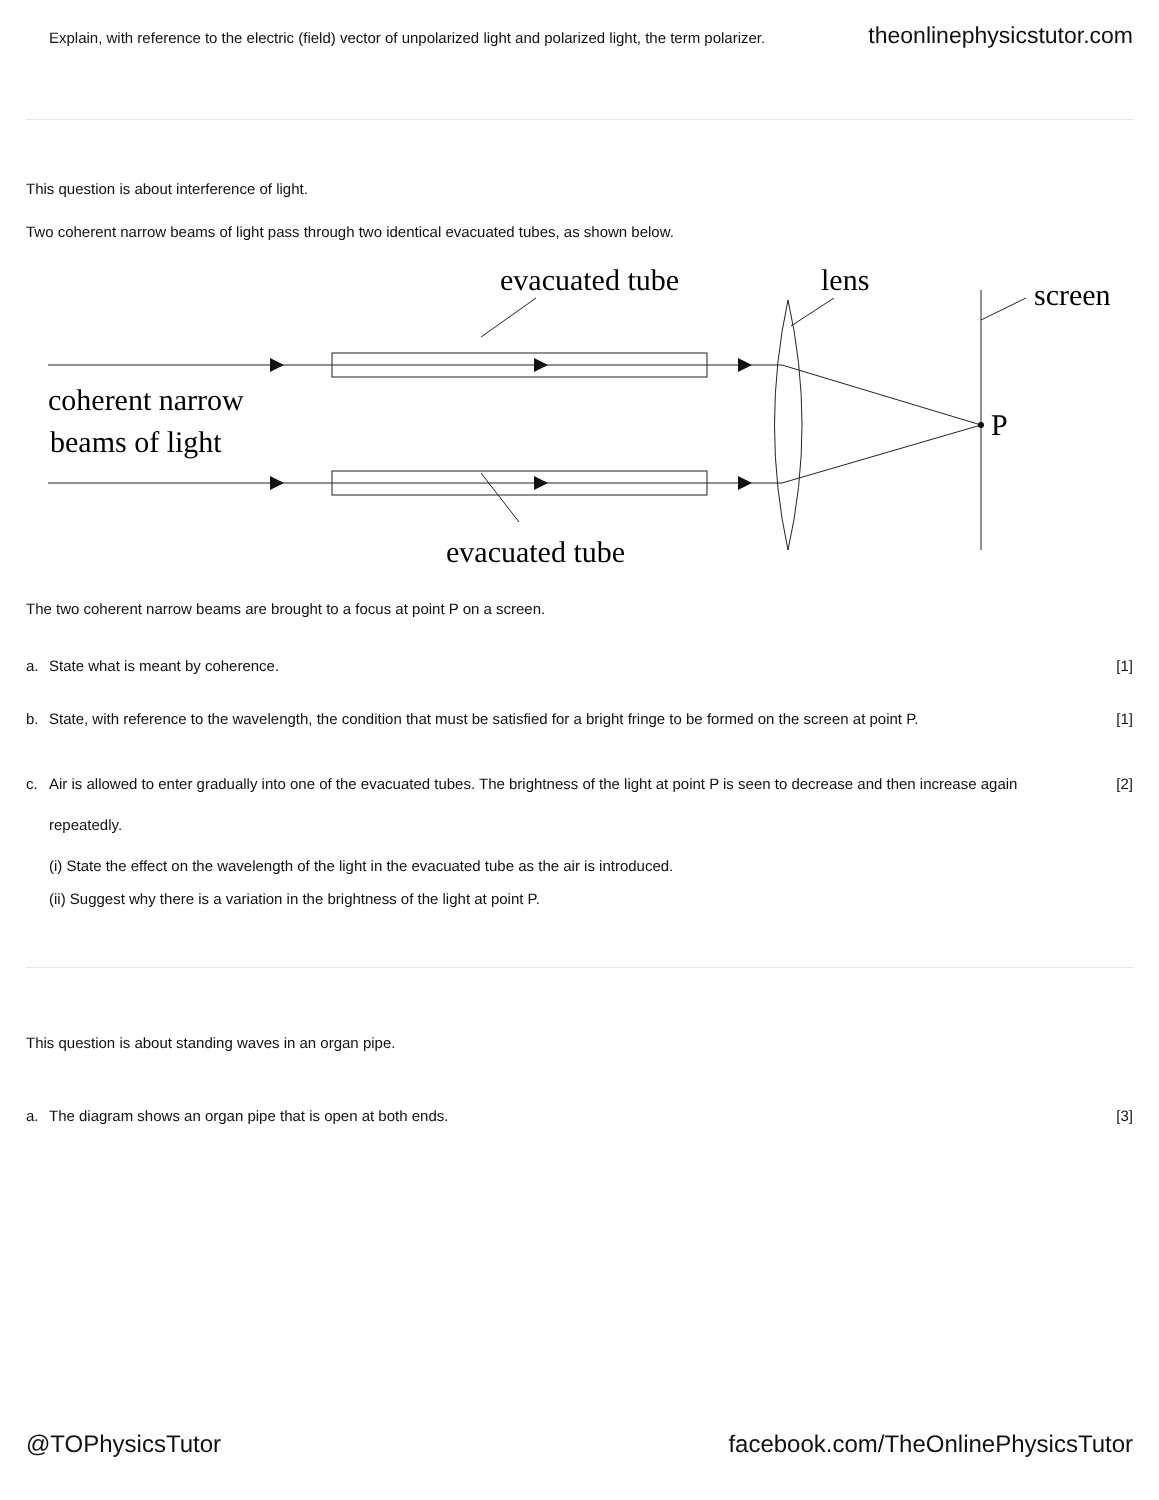Explain, with reference to the electric (field) vector of unpolarized light and polarized light, the term polarizer. theonlinephysicstutor.com
This question is about interference of light.
Two coherent narrow beams of light pass through two identical evacuated tubes, as shown below.
evacuated tube
lens
screen
coherent narrow
beams of light
P
evacuated tube
The two coherent narrow beams are brought to a focus at point P on a screen.
a. State what is meant by coherence. [1]
b. State, with reference to the wavelength, the condition that must be satisfied for a bright fringe to be formed on the screen at point P. [1]
c. Air is allowed to enter gradually into one of the evacuated tubes. The brightness of the light at point P is seen to decrease and then increase again repeatedly. [2]
(i) State the effect on the wavelength of the light in the evacuated tube as the air is introduced.
(ii) Suggest why there is a variation in the brightness of the light at point P.
This question is about standing waves in an organ pipe.
a. The diagram shows an organ pipe that is open at both ends. [3]
@TOPhysicsTutor facebook.com/TheOnlinePhysicsTutor